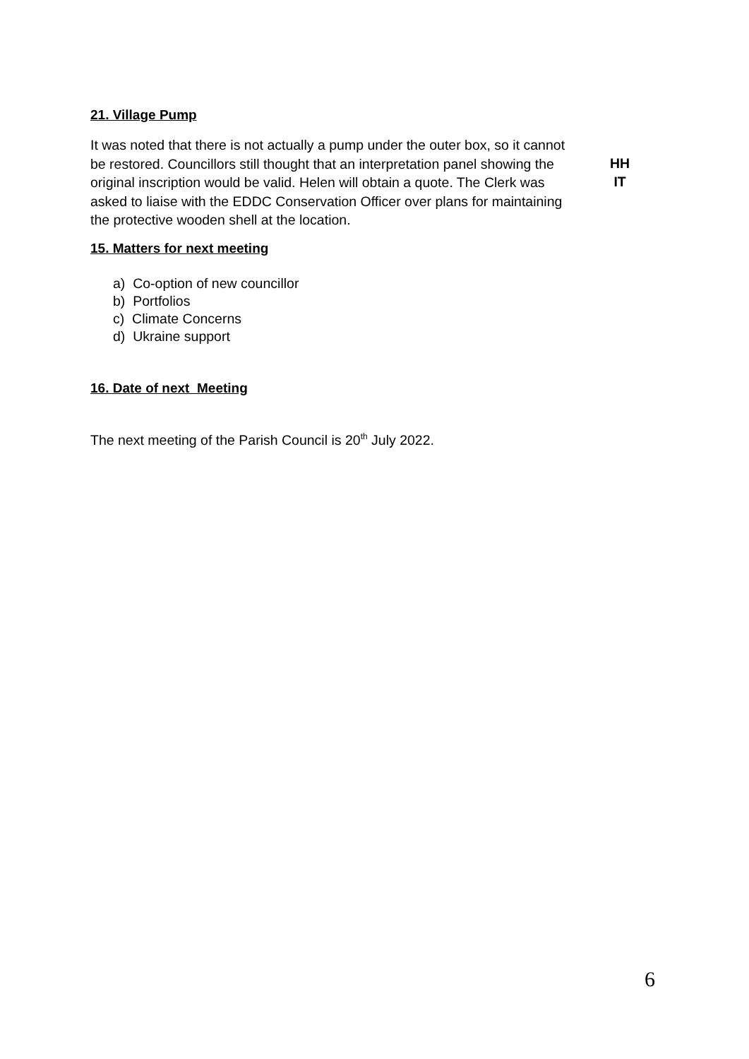21. Village Pump
It was noted that there is not actually a pump under the outer box, so it cannot be restored. Councillors still thought that an interpretation panel showing the original inscription would be valid. Helen will obtain a quote. The Clerk was asked to liaise with the EDDC Conservation Officer over plans for maintaining the protective wooden shell at the location.
HH
IT
15. Matters for next meeting
a) Co-option of new councillor
b) Portfolios
c) Climate Concerns
d) Ukraine support
16. Date of next Meeting
The next meeting of the Parish Council is 20<sup>th</sup> July 2022.
6